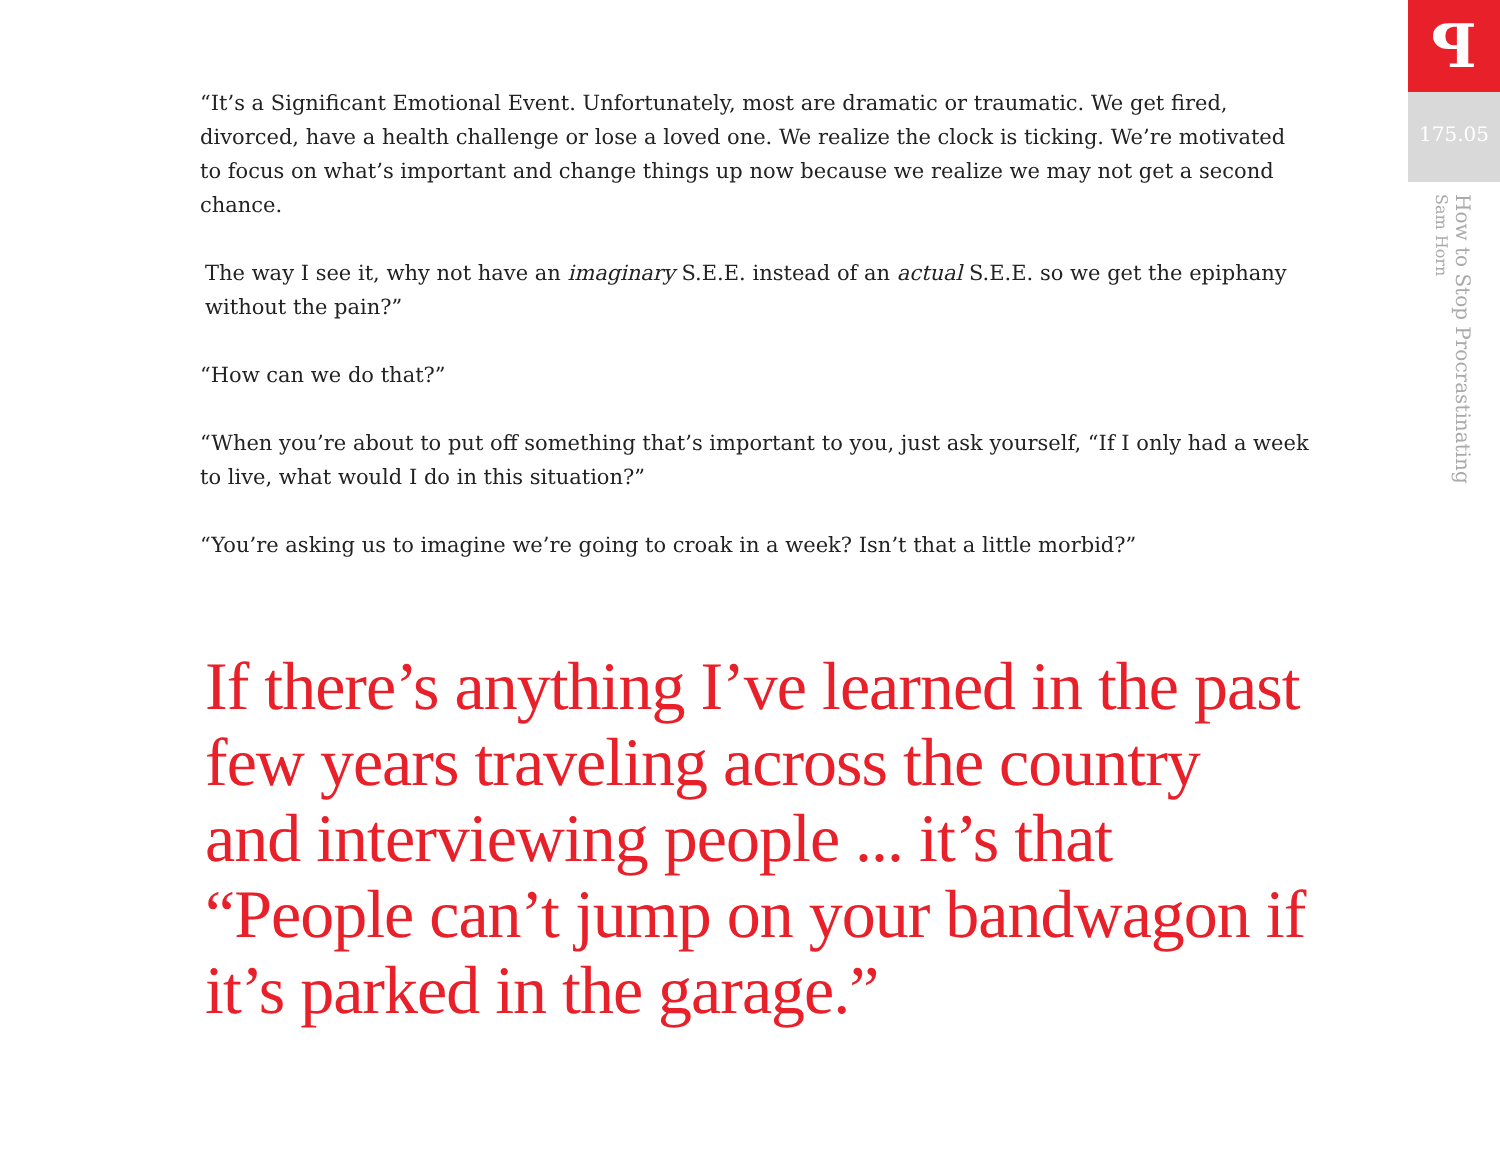“It’s a Significant Emotional Event. Unfortunately, most are dramatic or traumatic. We get fired, divorced, have a health challenge or lose a loved one. We realize the clock is ticking. We’re motivated to focus on what’s important and change things up now because we realize we may not get a second chance.
The way I see it, why not have an imaginary S.E.E. instead of an actual S.E.E. so we get the epiphany without the pain?”
“How can we do that?”
“When you’re about to put off something that’s important to you, just ask yourself, “If I only had a week to live, what would I do in this situation?”
“You’re asking us to imagine we’re going to croak in a week? Isn’t that a little morbid?”
If there’s anything I’ve learned in the past few years traveling across the country and interviewing people ... it’s that “People can’t jump on your bandwagon if it’s parked in the garage.”
ꟼ
175.05
How to Stop Procrastinating
Sam Horn